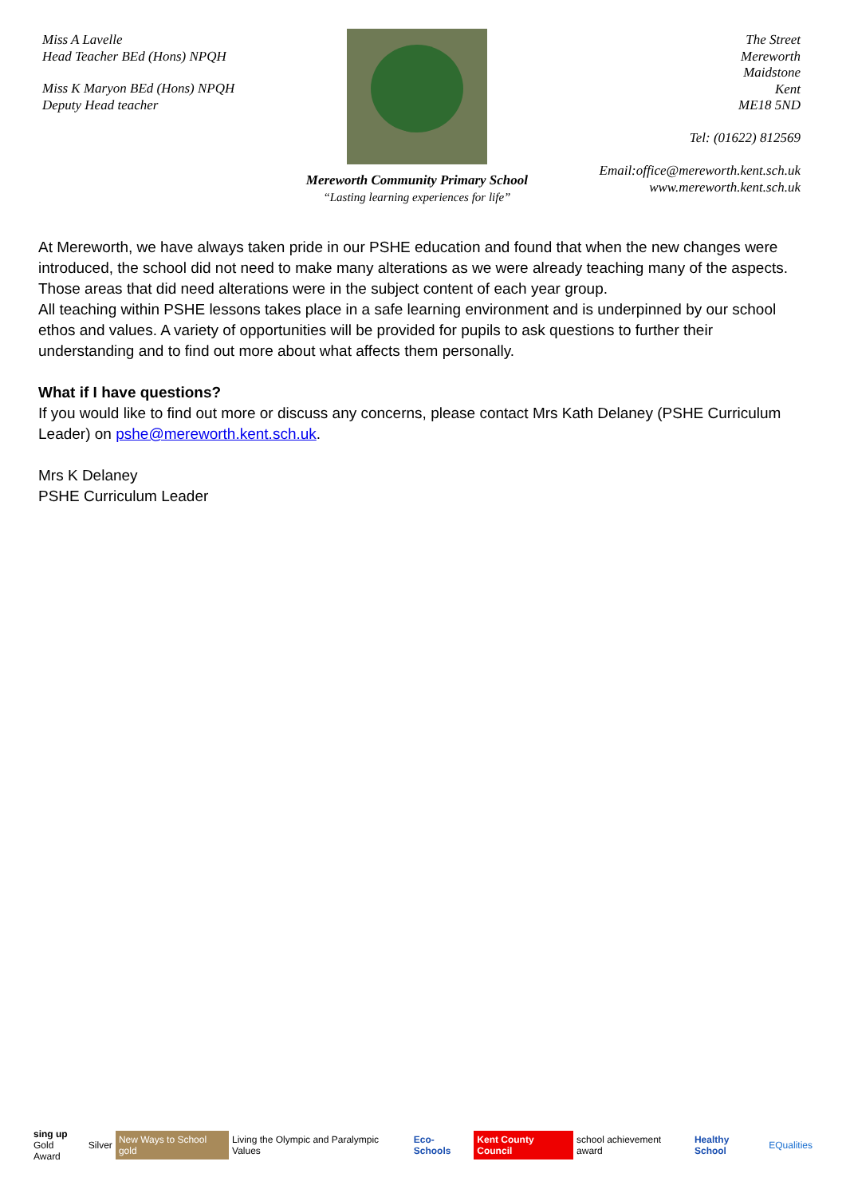Miss A Lavelle
Head Teacher BEd (Hons) NPQH
Miss K Maryon BEd (Hons) NPQH
Deputy Head teacher
Mereworth Community Primary School
“Lasting learning experiences for life”
The Street
Mereworth
Maidstone
Kent
ME18 5ND
Tel: (01622) 812569
Email:office@mereworth.kent.sch.uk
www.mereworth.kent.sch.uk
At Mereworth, we have always taken pride in our PSHE education and found that when the new changes were introduced, the school did not need to make many alterations as we were already teaching many of the aspects. Those areas that did need alterations were in the subject content of each year group.
All teaching within PSHE lessons takes place in a safe learning environment and is underpinned by our school ethos and values. A variety of opportunities will be provided for pupils to ask questions to further their understanding and to find out more about what affects them personally.
What if I have questions?
If you would like to find out more or discuss any concerns, please contact Mrs Kath Delaney (PSHE Curriculum Leader) on pshe@mereworth.kent.sch.uk.
Mrs K Delaney
PSHE Curriculum Leader
sing up
Gold Award Silver New Ways to School gold Living the Olympic and Paralympic Values Eco-Schools Kent County Council school achievement award Healthy School EQualities